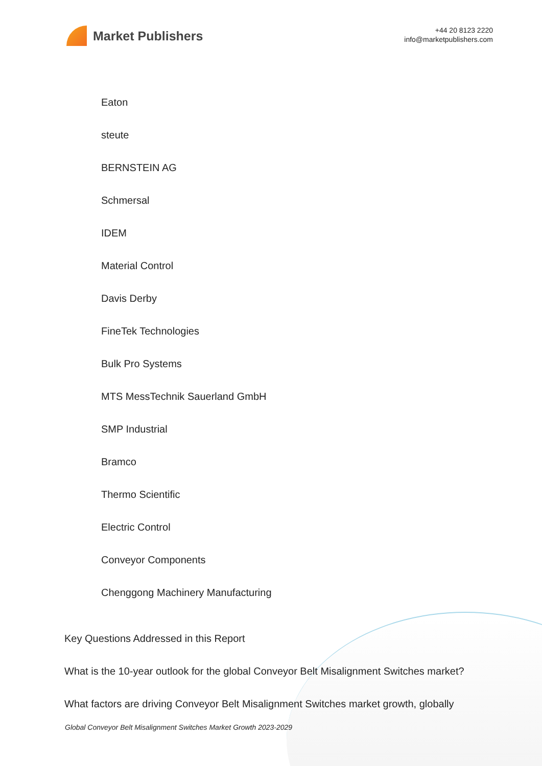Market Publishers
+44 20 8123 2220
info@marketpublishers.com
Eaton
steute
BERNSTEIN AG
Schmersal
IDEM
Material Control
Davis Derby
FineTek Technologies
Bulk Pro Systems
MTS MessTechnik Sauerland GmbH
SMP Industrial
Bramco
Thermo Scientific
Electric Control
Conveyor Components
Chenggong Machinery Manufacturing
Key Questions Addressed in this Report
What is the 10-year outlook for the global Conveyor Belt Misalignment Switches market?
What factors are driving Conveyor Belt Misalignment Switches market growth, globally
Global Conveyor Belt Misalignment Switches Market Growth 2023-2029